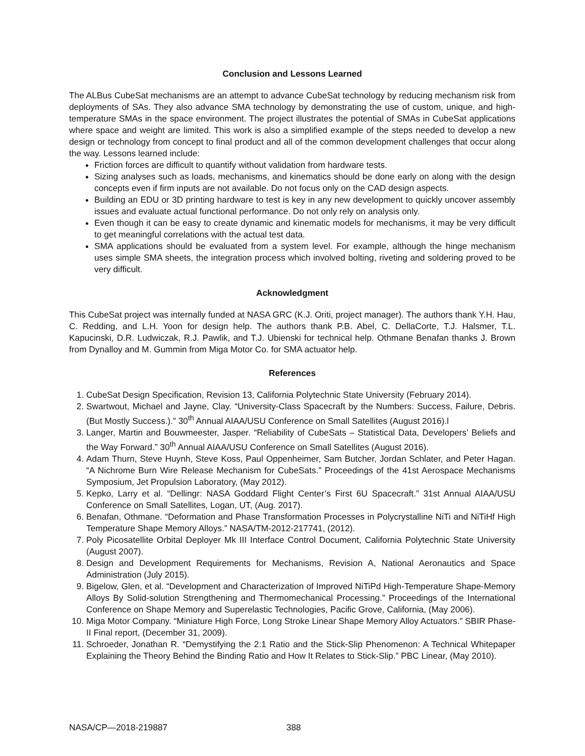Conclusion and Lessons Learned
The ALBus CubeSat mechanisms are an attempt to advance CubeSat technology by reducing mechanism risk from deployments of SAs. They also advance SMA technology by demonstrating the use of custom, unique, and high-temperature SMAs in the space environment. The project illustrates the potential of SMAs in CubeSat applications where space and weight are limited. This work is also a simplified example of the steps needed to develop a new design or technology from concept to final product and all of the common development challenges that occur along the way. Lessons learned include:
Friction forces are difficult to quantify without validation from hardware tests.
Sizing analyses such as loads, mechanisms, and kinematics should be done early on along with the design concepts even if firm inputs are not available. Do not focus only on the CAD design aspects.
Building an EDU or 3D printing hardware to test is key in any new development to quickly uncover assembly issues and evaluate actual functional performance. Do not only rely on analysis only.
Even though it can be easy to create dynamic and kinematic models for mechanisms, it may be very difficult to get meaningful correlations with the actual test data.
SMA applications should be evaluated from a system level. For example, although the hinge mechanism uses simple SMA sheets, the integration process which involved bolting, riveting and soldering proved to be very difficult.
Acknowledgment
This CubeSat project was internally funded at NASA GRC (K.J. Oriti, project manager). The authors thank Y.H. Hau, C. Redding, and L.H. Yoon for design help. The authors thank P.B. Abel, C. DellaCorte, T.J. Halsmer, T.L. Kapucinski, D.R. Ludwiczak, R.J. Pawlik, and T.J. Ubienski for technical help. Othmane Benafan thanks J. Brown from Dynalloy and M. Gummin from Miga Motor Co. for SMA actuator help.
References
1. CubeSat Design Specification, Revision 13, California Polytechnic State University (February 2014).
2. Swartwout, Michael and Jayne, Clay. “University-Class Spacecraft by the Numbers: Success, Failure, Debris. (But Mostly Success.).” 30<sup>th</sup> Annual AIAA/USU Conference on Small Satellites (August 2016).l
3. Langer, Martin and Bouwmeester, Jasper. “Reliability of CubeSats – Statistical Data, Developers’ Beliefs and the Way Forward.” 30<sup>th</sup> Annual AIAA/USU Conference on Small Satellites (August 2016).
4. Adam Thurn, Steve Huynh, Steve Koss, Paul Oppenheimer, Sam Butcher, Jordan Schlater, and Peter Hagan. “A Nichrome Burn Wire Release Mechanism for CubeSats.” Proceedings of the 41st Aerospace Mechanisms Symposium, Jet Propulsion Laboratory, (May 2012).
5. Kepko, Larry et al. “Dellingr: NASA Goddard Flight Center’s First 6U Spacecraft.” 31st Annual AIAA/USU Conference on Small Satellites, Logan, UT, (Aug. 2017).
6. Benafan, Othmane. “Deformation and Phase Transformation Processes in Polycrystalline NiTi and NiTiHf High Temperature Shape Memory Alloys.” NASA/TM-2012-217741, (2012).
7. Poly Picosatellite Orbital Deployer Mk III Interface Control Document, California Polytechnic State University (August 2007).
8. Design and Development Requirements for Mechanisms, Revision A, National Aeronautics and Space Administration (July 2015).
9. Bigelow, Glen, et al. “Development and Characterization of Improved NiTiPd High-Temperature Shape-Memory Alloys By Solid-solution Strengthening and Thermomechanical Processing.” Proceedings of the International Conference on Shape Memory and Superelastic Technologies, Pacific Grove, California, (May 2006).
10. Miga Motor Company. “Miniature High Force, Long Stroke Linear Shape Memory Alloy Actuators.” SBIR Phase-II Final report, (December 31, 2009).
11. Schroeder, Jonathan R. “Demystifying the 2:1 Ratio and the Stick-Slip Phenomenon: A Technical Whitepaper Explaining the Theory Behind the Binding Ratio and How It Relates to Stick-Slip.” PBC Linear, (May 2010).
NASA/CP—2018-219887 388